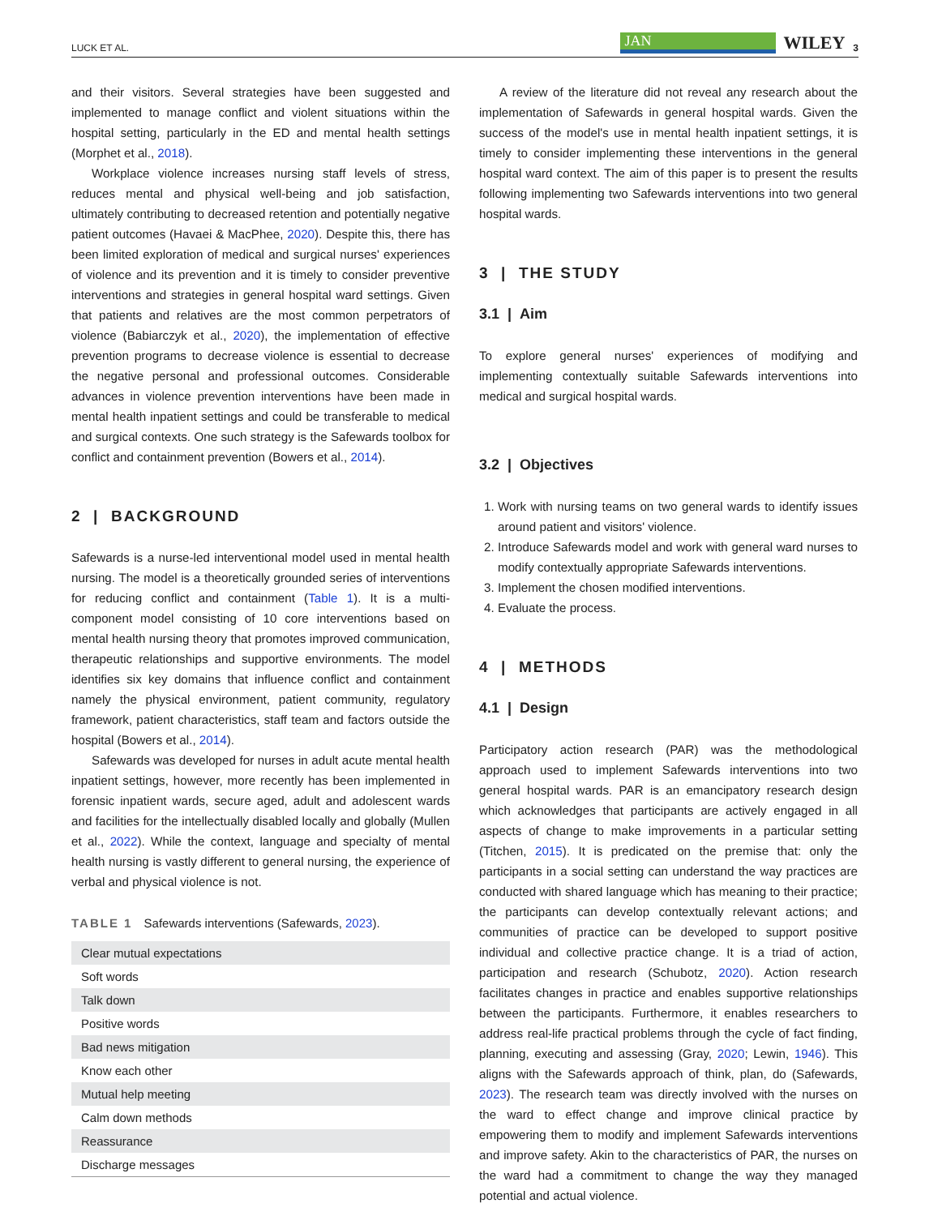LUCK ET AL. JAN WILEY 3
and their visitors. Several strategies have been suggested and implemented to manage conflict and violent situations within the hospital setting, particularly in the ED and mental health settings (Morphet et al., 2018).
Workplace violence increases nursing staff levels of stress, reduces mental and physical well-being and job satisfaction, ultimately contributing to decreased retention and potentially negative patient outcomes (Havaei & MacPhee, 2020). Despite this, there has been limited exploration of medical and surgical nurses' experiences of violence and its prevention and it is timely to consider preventive interventions and strategies in general hospital ward settings. Given that patients and relatives are the most common perpetrators of violence (Babiarczyk et al., 2020), the implementation of effective prevention programs to decrease violence is essential to decrease the negative personal and professional outcomes. Considerable advances in violence prevention interventions have been made in mental health inpatient settings and could be transferable to medical and surgical contexts. One such strategy is the Safewards toolbox for conflict and containment prevention (Bowers et al., 2014).
2 | BACKGROUND
Safewards is a nurse-led interventional model used in mental health nursing. The model is a theoretically grounded series of interventions for reducing conflict and containment (Table 1). It is a multi-component model consisting of 10 core interventions based on mental health nursing theory that promotes improved communication, therapeutic relationships and supportive environments. The model identifies six key domains that influence conflict and containment namely the physical environment, patient community, regulatory framework, patient characteristics, staff team and factors outside the hospital (Bowers et al., 2014).
Safewards was developed for nurses in adult acute mental health inpatient settings, however, more recently has been implemented in forensic inpatient wards, secure aged, adult and adolescent wards and facilities for the intellectually disabled locally and globally (Mullen et al., 2022). While the context, language and specialty of mental health nursing is vastly different to general nursing, the experience of verbal and physical violence is not.
TABLE 1 Safewards interventions (Safewards, 2023).
| Clear mutual expectations |
| Soft words |
| Talk down |
| Positive words |
| Bad news mitigation |
| Know each other |
| Mutual help meeting |
| Calm down methods |
| Reassurance |
| Discharge messages |
A review of the literature did not reveal any research about the implementation of Safewards in general hospital wards. Given the success of the model's use in mental health inpatient settings, it is timely to consider implementing these interventions in the general hospital ward context. The aim of this paper is to present the results following implementing two Safewards interventions into two general hospital wards.
3 | THE STUDY
3.1 | Aim
To explore general nurses' experiences of modifying and implementing contextually suitable Safewards interventions into medical and surgical hospital wards.
3.2 | Objectives
1. Work with nursing teams on two general wards to identify issues around patient and visitors' violence.
2. Introduce Safewards model and work with general ward nurses to modify contextually appropriate Safewards interventions.
3. Implement the chosen modified interventions.
4. Evaluate the process.
4 | METHODS
4.1 | Design
Participatory action research (PAR) was the methodological approach used to implement Safewards interventions into two general hospital wards. PAR is an emancipatory research design which acknowledges that participants are actively engaged in all aspects of change to make improvements in a particular setting (Titchen, 2015). It is predicated on the premise that: only the participants in a social setting can understand the way practices are conducted with shared language which has meaning to their practice; the participants can develop contextually relevant actions; and communities of practice can be developed to support positive individual and collective practice change. It is a triad of action, participation and research (Schubotz, 2020). Action research facilitates changes in practice and enables supportive relationships between the participants. Furthermore, it enables researchers to address real-life practical problems through the cycle of fact finding, planning, executing and assessing (Gray, 2020; Lewin, 1946). This aligns with the Safewards approach of think, plan, do (Safewards, 2023). The research team was directly involved with the nurses on the ward to effect change and improve clinical practice by empowering them to modify and implement Safewards interventions and improve safety. Akin to the characteristics of PAR, the nurses on the ward had a commitment to change the way they managed potential and actual violence.